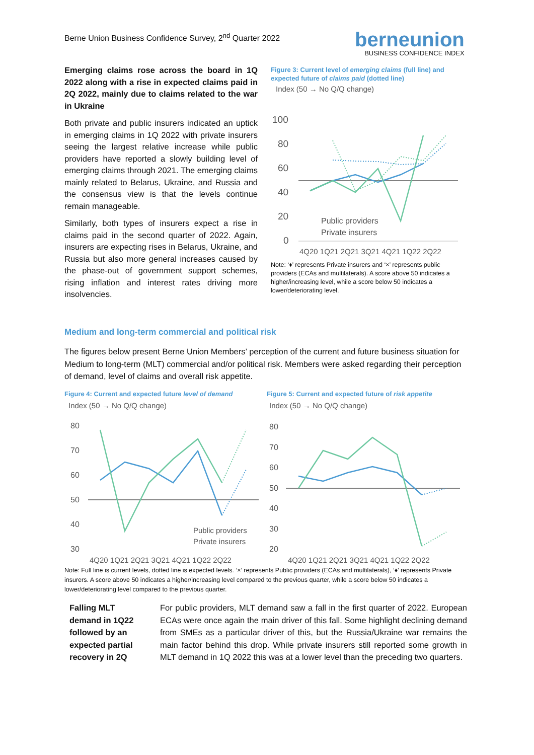Berne Union Business Confidence Survey, 2<sup>nd</sup> Quarter 2022
berneunion
BUSINESS CONFIDENCE INDEX
Emerging claims rose across the board in 1Q 2022 along with a rise in expected claims paid in 2Q 2022, mainly due to claims related to the war in Ukraine
Both private and public insurers indicated an uptick in emerging claims in 1Q 2022 with private insurers seeing the largest relative increase while public providers have reported a slowly building level of emerging claims through 2021. The emerging claims mainly related to Belarus, Ukraine, and Russia and the consensus view is that the levels continue remain manageable.
Similarly, both types of insurers expect a rise in claims paid in the second quarter of 2022. Again, insurers are expecting rises in Belarus, Ukraine, and Russia but also more general increases caused by the phase-out of government support schemes, rising inflation and interest rates driving more insolvencies.
Figure 3: Current level of emerging claims (full line) and expected future of claims paid (dotted line)
Index (50 → No Q/Q change)
100
80
60
40
20
0
Public providers
Private insurers
4Q20 1Q21 2Q21 3Q21 4Q21 1Q22 2Q22
Note: ‘♦’ represents Private insurers and ‘×’ represents public providers (ECAs and multilaterals). A score above 50 indicates a higher/increasing level, while a score below 50 indicates a lower/deteriorating level.
Medium and long-term commercial and political risk
The figures below present Berne Union Members’ perception of the current and future business situation for Medium to long-term (MLT) commercial and/or political risk. Members were asked regarding their perception of demand, level of claims and overall risk appetite.
Figure 4: Current and expected future level of demand
Index (50 → No Q/Q change)
80
70
60
50
40
30
Public providers
Private insurers
4Q20 1Q21 2Q21 3Q21 4Q21 1Q22 2Q22
Figure 5: Current and expected future of risk appetite
Index (50 → No Q/Q change)
80
70
60
50
40
30
20
4Q20 1Q21 2Q21 3Q21 4Q21 1Q22 2Q22
Note: Full line is current levels, dotted line is expected levels. ‘×’ represents Public providers (ECAs and multilaterals), ‘♦’ represents Private insurers. A score above 50 indicates a higher/increasing level compared to the previous quarter, while a score below 50 indicates a lower/deteriorating level compared to the previous quarter.
Falling MLT demand in 1Q22 followed by an expected partial recovery in 2Q
For public providers, MLT demand saw a fall in the first quarter of 2022. European ECAs were once again the main driver of this fall. Some highlight declining demand from SMEs as a particular driver of this, but the Russia/Ukraine war remains the main factor behind this drop. While private insurers still reported some growth in MLT demand in 1Q 2022 this was at a lower level than the preceding two quarters.